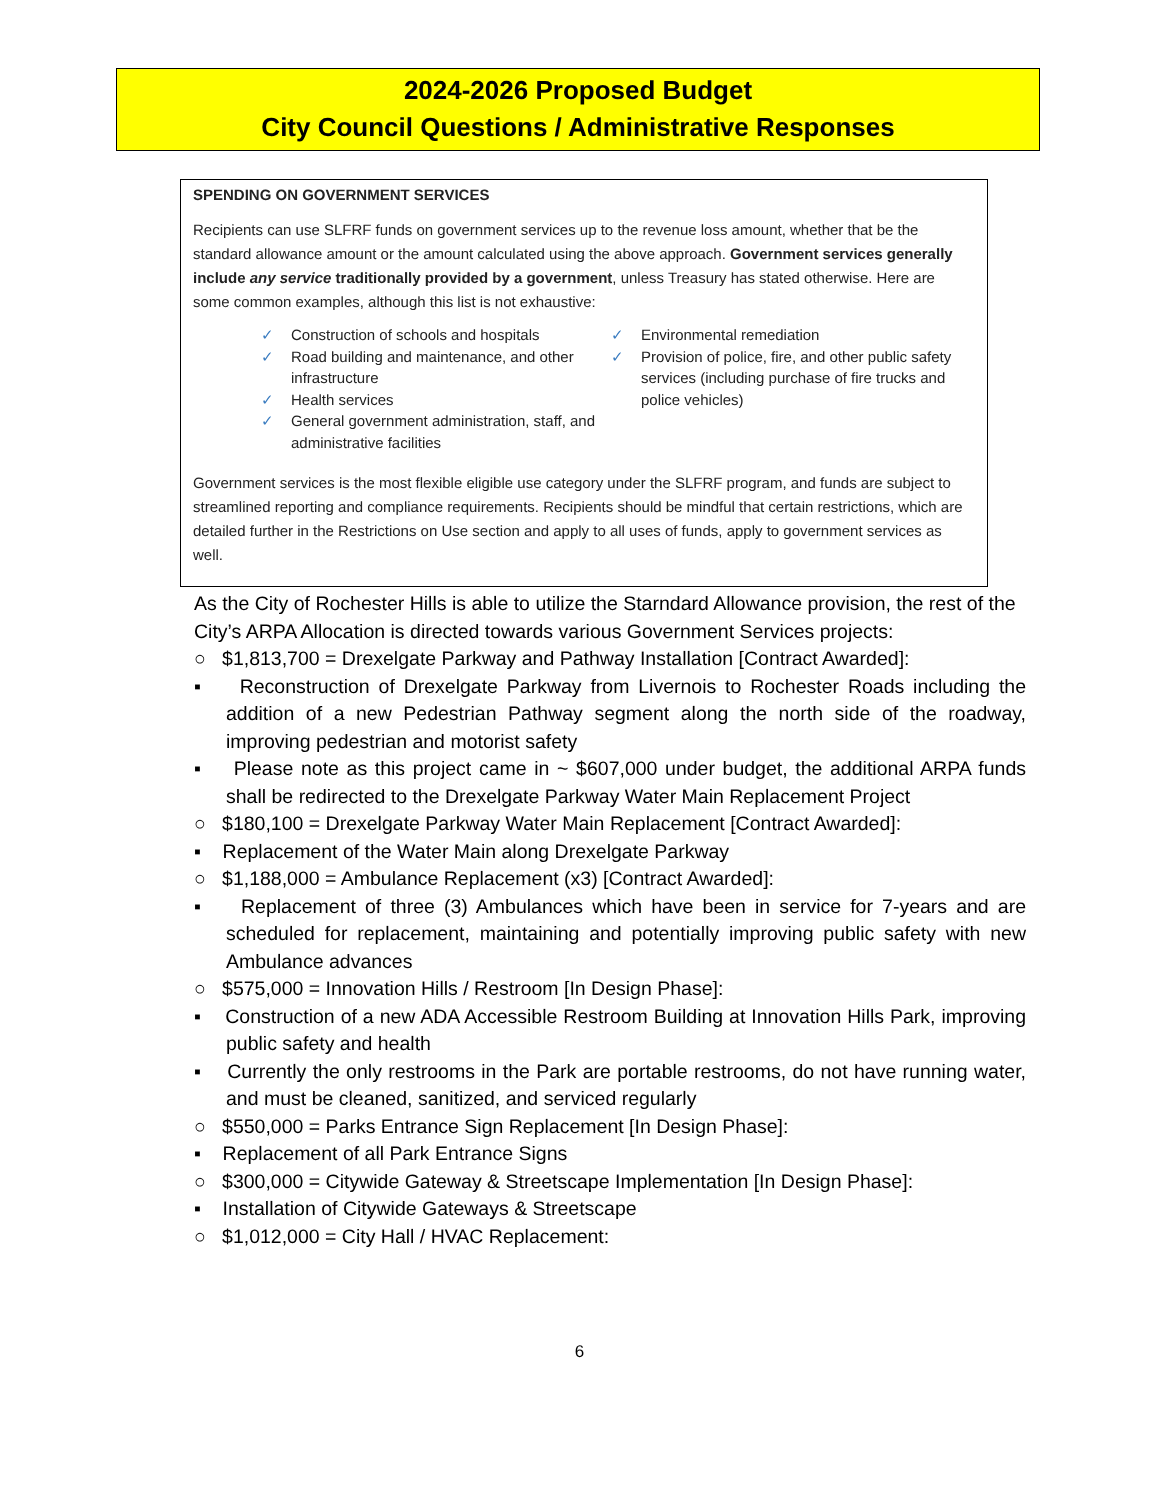2024-2026 Proposed Budget
City Council Questions / Administrative Responses
SPENDING ON GOVERNMENT SERVICES
Recipients can use SLFRF funds on government services up to the revenue loss amount, whether that be the standard allowance amount or the amount calculated using the above approach. Government services generally include any service traditionally provided by a government, unless Treasury has stated otherwise. Here are some common examples, although this list is not exhaustive:
✓ Construction of schools and hospitals
✓ Road building and maintenance, and other infrastructure
✓ Health services
✓ General government administration, staff, and administrative facilities
✓ Environmental remediation
✓ Provision of police, fire, and other public safety services (including purchase of fire trucks and police vehicles)
Government services is the most flexible eligible use category under the SLFRF program, and funds are subject to streamlined reporting and compliance requirements. Recipients should be mindful that certain restrictions, which are detailed further in the Restrictions on Use section and apply to all uses of funds, apply to government services as well.
As the City of Rochester Hills is able to utilize the Starndard Allowance provision, the rest of the City’s ARPA Allocation is directed towards various Government Services projects:
○ $1,813,700 = Drexelgate Parkway and Pathway Installation [Contract Awarded]:
▪ Reconstruction of Drexelgate Parkway from Livernois to Rochester Roads including the addition of a new Pedestrian Pathway segment along the north side of the roadway, improving pedestrian and motorist safety
▪ Please note as this project came in ~ $607,000 under budget, the additional ARPA funds shall be redirected to the Drexelgate Parkway Water Main Replacement Project
○ $180,100 = Drexelgate Parkway Water Main Replacement [Contract Awarded]:
▪ Replacement of the Water Main along Drexelgate Parkway
○ $1,188,000 = Ambulance Replacement (x3) [Contract Awarded]:
▪ Replacement of three (3) Ambulances which have been in service for 7-years and are scheduled for replacement, maintaining and potentially improving public safety with new Ambulance advances
○ $575,000 = Innovation Hills / Restroom [In Design Phase]:
▪ Construction of a new ADA Accessible Restroom Building at Innovation Hills Park, improving public safety and health
▪ Currently the only restrooms in the Park are portable restrooms, do not have running water, and must be cleaned, sanitized, and serviced regularly
○ $550,000 = Parks Entrance Sign Replacement [In Design Phase]:
▪ Replacement of all Park Entrance Signs
○ $300,000 = Citywide Gateway & Streetscape Implementation [In Design Phase]:
▪ Installation of Citywide Gateways & Streetscape
○ $1,012,000 = City Hall / HVAC Replacement:
6